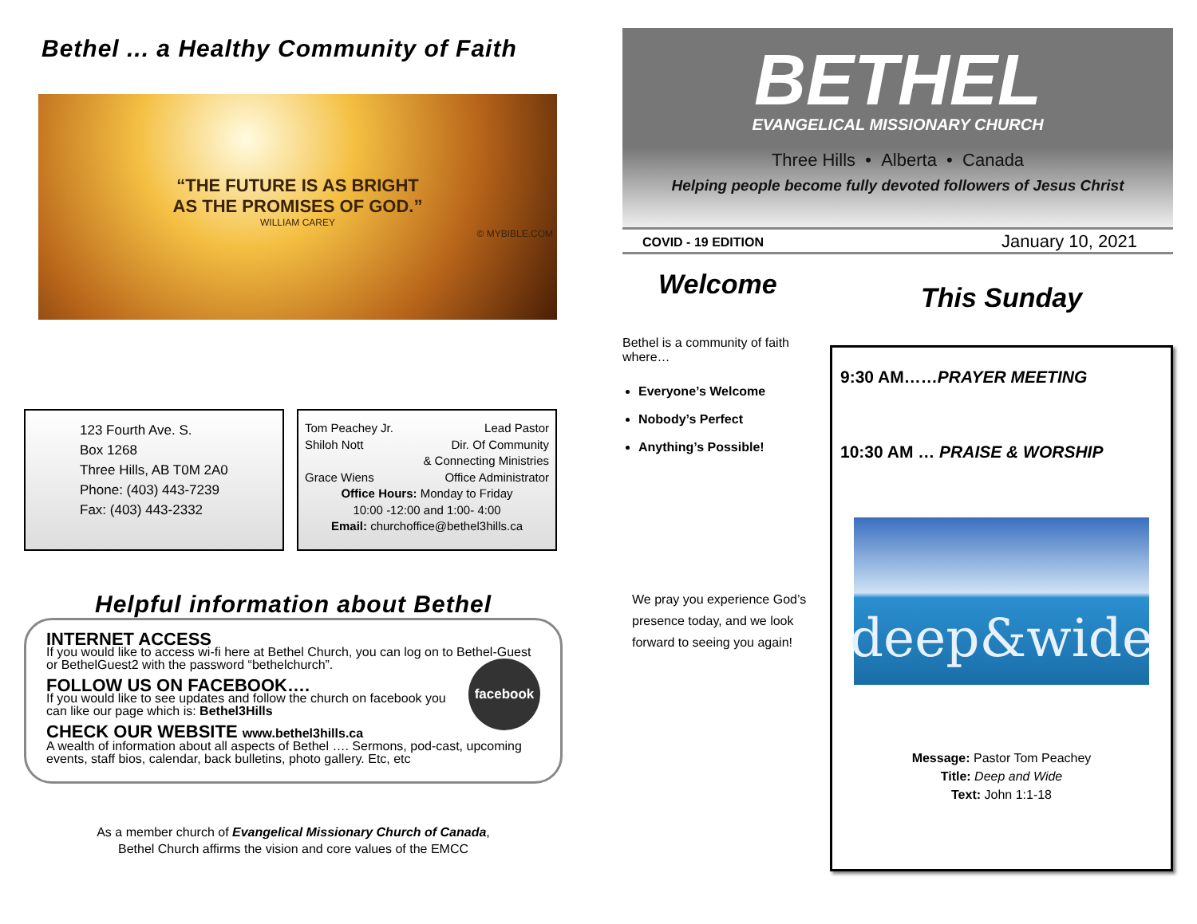Bethel ... a Healthy Community of Faith
“THE FUTURE IS AS BRIGHT
AS THE PROMISES OF GOD.”
WILLIAM CAREY
© MYBIBLE.COM
123 Fourth Ave. S.
Box 1268
Three Hills, AB T0M 2A0
Phone: (403) 443-7239
Fax: (403) 443-2332
Tom Peachey Jr. Lead Pastor
Shiloh Nott Dir. Of Community
& Connecting Ministries
Grace Wiens Office Administrator
Office Hours: Monday to Friday
10:00 -12:00 and 1:00- 4:00
Email: churchoffice@bethel3hills.ca
Helpful information about Bethel
INTERNET ACCESS
If you would like to access wi-fi here at Bethel Church, you can log on to Bethel-Guest or BethelGuest2 with the password “bethelchurch”.
facebook
FOLLOW US ON FACEBOOK….
If you would like to see updates and follow the church on facebook you can like our page which is: Bethel3Hills
CHECK OUR WEBSITE www.bethel3hills.ca
A wealth of information about all aspects of Bethel …. Sermons, pod-cast, upcoming events, staff bios, calendar, back bulletins, photo gallery. Etc, etc
As a member church of Evangelical Missionary Church of Canada,
Bethel Church affirms the vision and core values of the EMCC
BETHEL
EVANGELICAL MISSIONARY CHURCH
Three Hills • Alberta • Canada
Helping people become fully devoted followers of Jesus Christ
COVID - 19 EDITION January 10, 2021
Welcome
Bethel is a community of faith where…
Everyone’s Welcome
Nobody’s Perfect
Anything’s Possible!
We pray you experience God’s presence today, and we look forward to seeing you again!
This Sunday
9:30 AM……PRAYER MEETING
10:30 AM … PRAISE & WORSHIP
deep&wide
Message: Pastor Tom Peachey
Title: Deep and Wide
Text: John 1:1-18